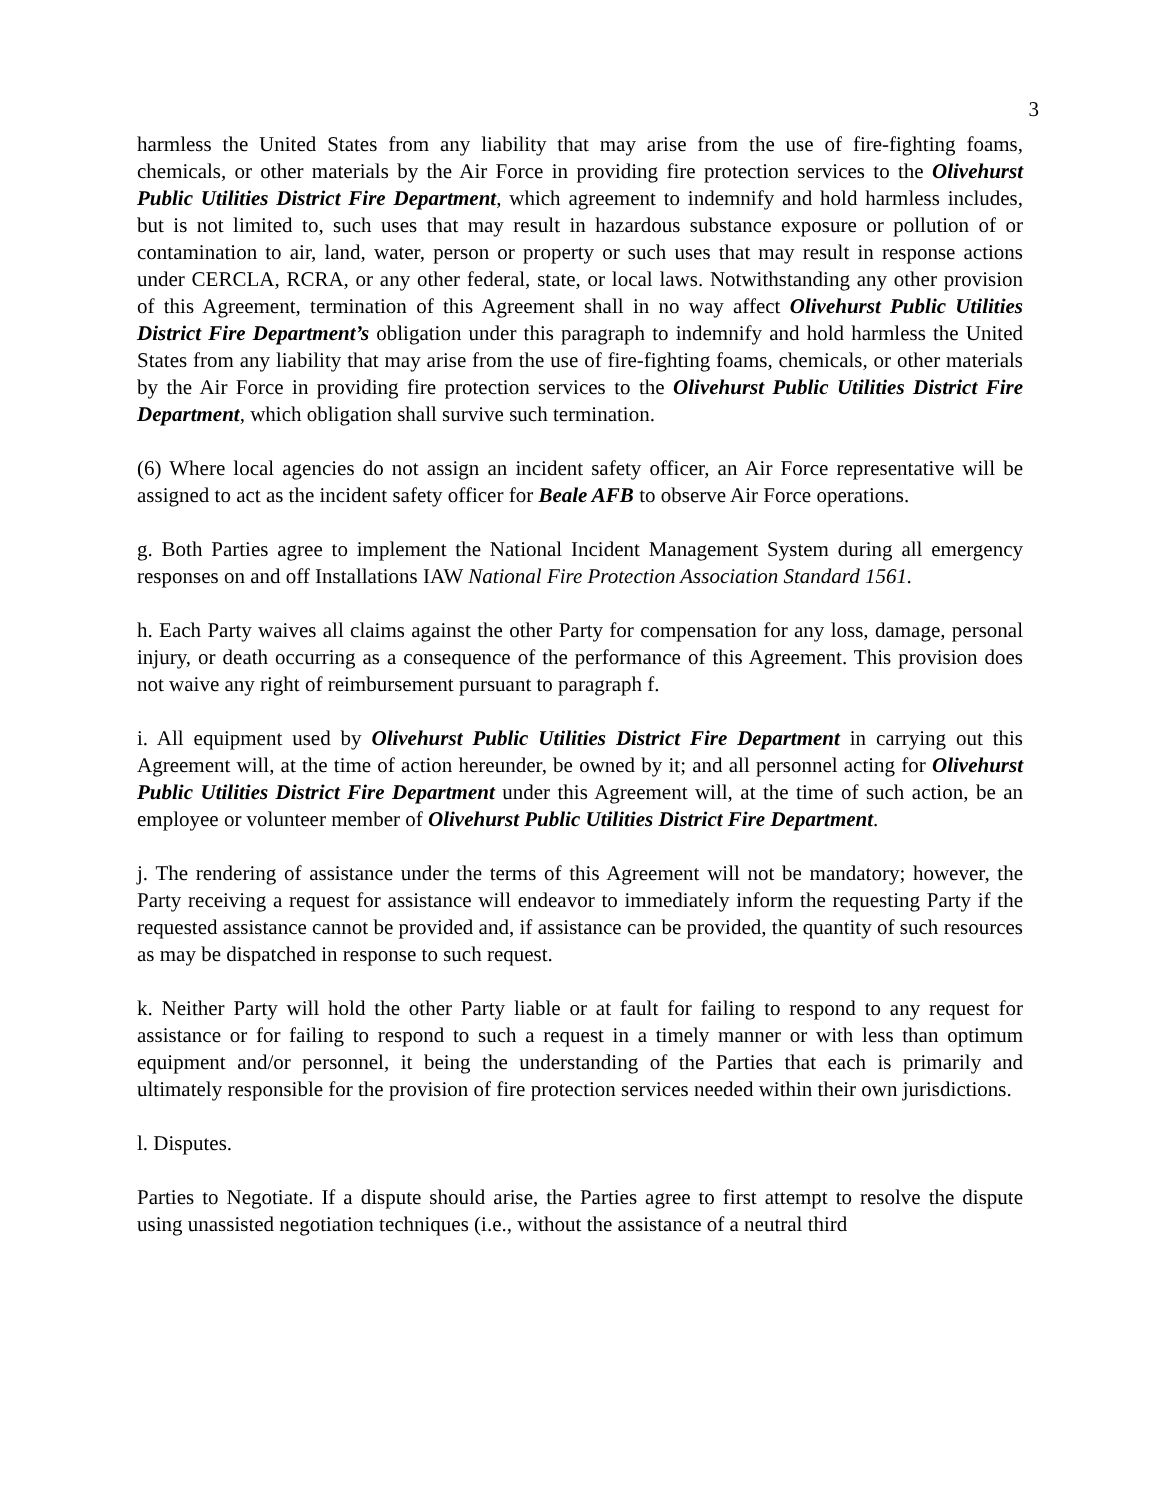3
harmless the United States from any liability that may arise from the use of fire-fighting foams, chemicals, or other materials by the Air Force in providing fire protection services to the Olivehurst Public Utilities District Fire Department, which agreement to indemnify and hold harmless includes, but is not limited to, such uses that may result in hazardous substance exposure or pollution of or contamination to air, land, water, person or property or such uses that may result in response actions under CERCLA, RCRA, or any other federal, state, or local laws. Notwithstanding any other provision of this Agreement, termination of this Agreement shall in no way affect Olivehurst Public Utilities District Fire Department’s obligation under this paragraph to indemnify and hold harmless the United States from any liability that may arise from the use of fire-fighting foams, chemicals, or other materials by the Air Force in providing fire protection services to the Olivehurst Public Utilities District Fire Department, which obligation shall survive such termination.
(6) Where local agencies do not assign an incident safety officer, an Air Force representative will be assigned to act as the incident safety officer for Beale AFB to observe Air Force operations.
g. Both Parties agree to implement the National Incident Management System during all emergency responses on and off Installations IAW National Fire Protection Association Standard 1561.
h. Each Party waives all claims against the other Party for compensation for any loss, damage, personal injury, or death occurring as a consequence of the performance of this Agreement. This provision does not waive any right of reimbursement pursuant to paragraph f.
i. All equipment used by Olivehurst Public Utilities District Fire Department in carrying out this Agreement will, at the time of action hereunder, be owned by it; and all personnel acting for Olivehurst Public Utilities District Fire Department under this Agreement will, at the time of such action, be an employee or volunteer member of Olivehurst Public Utilities District Fire Department.
j. The rendering of assistance under the terms of this Agreement will not be mandatory; however, the Party receiving a request for assistance will endeavor to immediately inform the requesting Party if the requested assistance cannot be provided and, if assistance can be provided, the quantity of such resources as may be dispatched in response to such request.
k. Neither Party will hold the other Party liable or at fault for failing to respond to any request for assistance or for failing to respond to such a request in a timely manner or with less than optimum equipment and/or personnel, it being the understanding of the Parties that each is primarily and ultimately responsible for the provision of fire protection services needed within their own jurisdictions.
l. Disputes.
Parties to Negotiate. If a dispute should arise, the Parties agree to first attempt to resolve the dispute using unassisted negotiation techniques (i.e., without the assistance of a neutral third